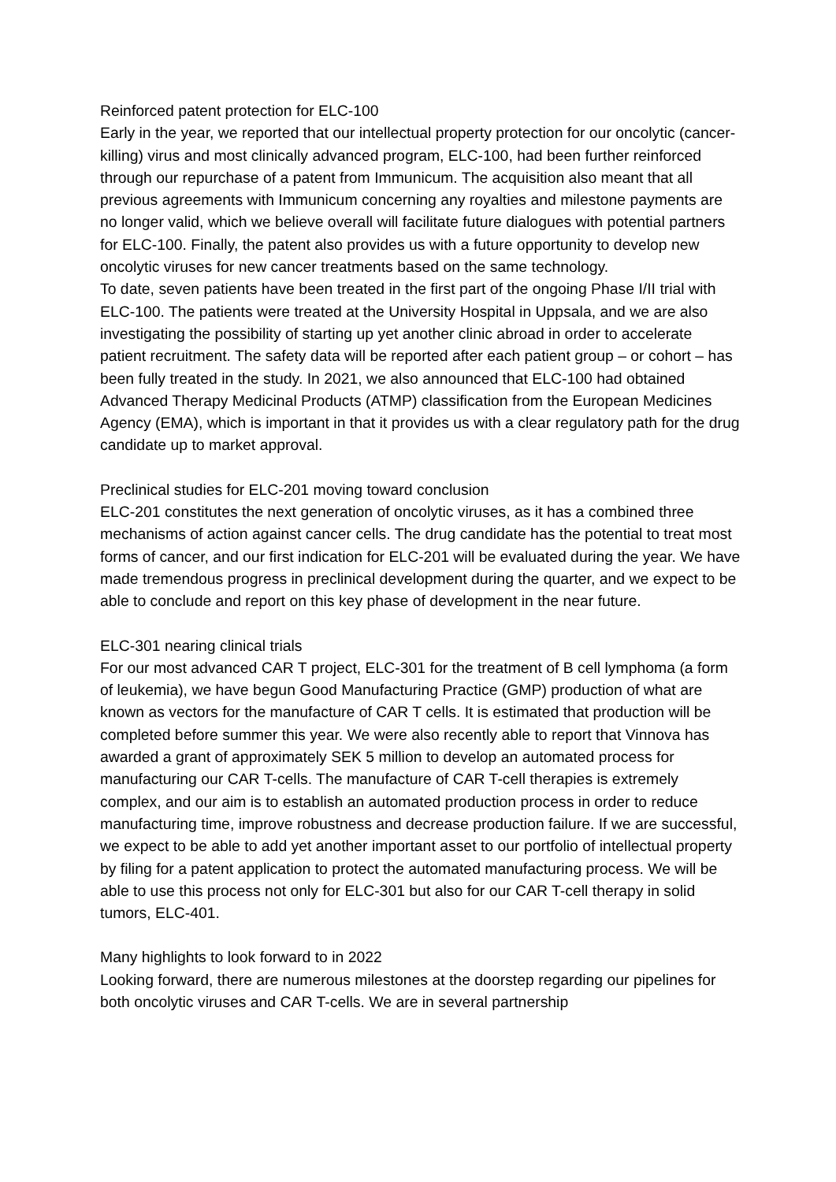Reinforced patent protection for ELC-100
Early in the year, we reported that our intellectual property protection for our oncolytic (cancer-killing) virus and most clinically advanced program, ELC-100, had been further reinforced through our repurchase of a patent from Immunicum. The acquisition also meant that all previous agreements with Immunicum concerning any royalties and milestone payments are no longer valid, which we believe overall will facilitate future dialogues with potential partners for ELC-100. Finally, the patent also provides us with a future opportunity to develop new oncolytic viruses for new cancer treatments based on the same technology.
To date, seven patients have been treated in the first part of the ongoing Phase I/II trial with ELC-100. The patients were treated at the University Hospital in Uppsala, and we are also investigating the possibility of starting up yet another clinic abroad in order to accelerate patient recruitment. The safety data will be reported after each patient group – or cohort – has been fully treated in the study. In 2021, we also announced that ELC-100 had obtained Advanced Therapy Medicinal Products (ATMP) classification from the European Medicines Agency (EMA), which is important in that it provides us with a clear regulatory path for the drug candidate up to market approval.
Preclinical studies for ELC-201 moving toward conclusion
ELC-201 constitutes the next generation of oncolytic viruses, as it has a combined three mechanisms of action against cancer cells. The drug candidate has the potential to treat most forms of cancer, and our first indication for ELC-201 will be evaluated during the year. We have made tremendous progress in preclinical development during the quarter, and we expect to be able to conclude and report on this key phase of development in the near future.
ELC-301 nearing clinical trials
For our most advanced CAR T project, ELC-301 for the treatment of B cell lymphoma (a form of leukemia), we have begun Good Manufacturing Practice (GMP) production of what are known as vectors for the manufacture of CAR T cells. It is estimated that production will be completed before summer this year. We were also recently able to report that Vinnova has awarded a grant of approximately SEK 5 million to develop an automated process for manufacturing our CAR T-cells. The manufacture of CAR T-cell therapies is extremely complex, and our aim is to establish an automated production process in order to reduce manufacturing time, improve robustness and decrease production failure. If we are successful, we expect to be able to add yet another important asset to our portfolio of intellectual property by filing for a patent application to protect the automated manufacturing process. We will be able to use this process not only for ELC-301 but also for our CAR T-cell therapy in solid tumors, ELC-401.
Many highlights to look forward to in 2022
Looking forward, there are numerous milestones at the doorstep regarding our pipelines for both oncolytic viruses and CAR T-cells. We are in several partnership